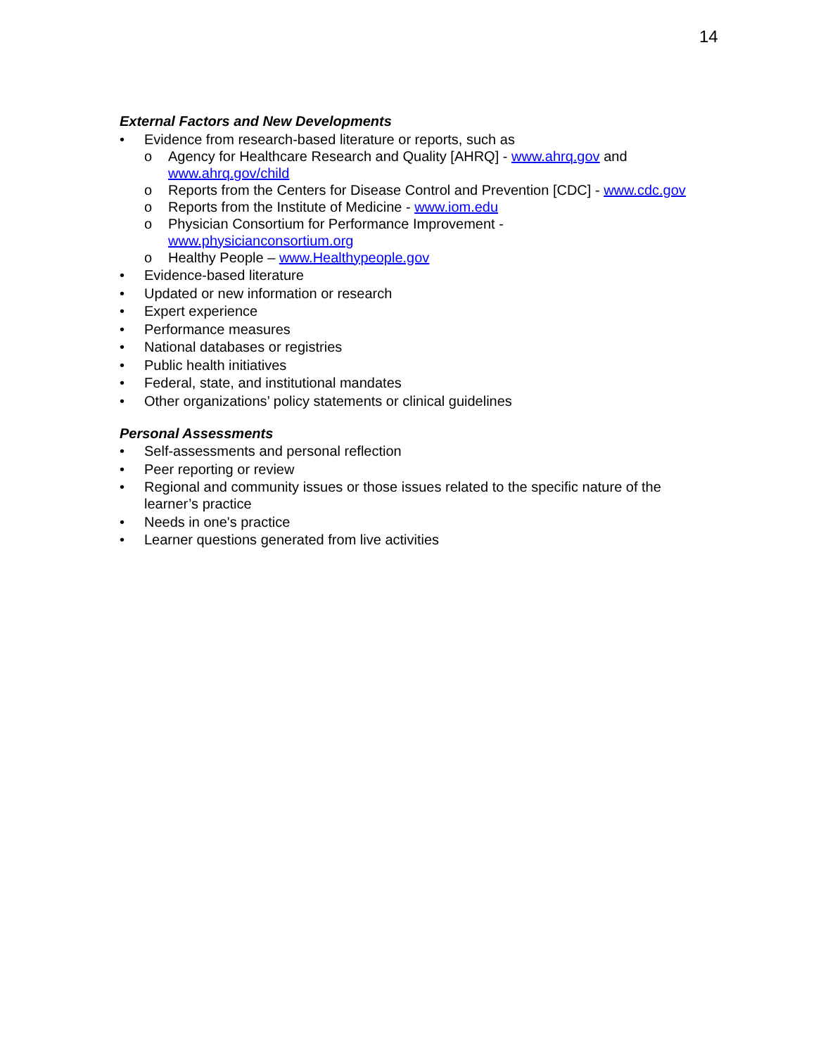14
External Factors and New Developments
• Evidence from research-based literature or reports, such as
o Agency for Healthcare Research and Quality [AHRQ] - www.ahrq.gov and www.ahrq.gov/child
o Reports from the Centers for Disease Control and Prevention [CDC] - www.cdc.gov
o Reports from the Institute of Medicine - www.iom.edu
o Physician Consortium for Performance Improvement -
www.physicianconsortium.org
o Healthy People – www.Healthypeople.gov
• Evidence-based literature
• Updated or new information or research
• Expert experience
• Performance measures
• National databases or registries
• Public health initiatives
• Federal, state, and institutional mandates
• Other organizations’ policy statements or clinical guidelines
Personal Assessments
• Self-assessments and personal reflection
• Peer reporting or review
• Regional and community issues or those issues related to the specific nature of the learner’s practice
• Needs in one's practice
• Learner questions generated from live activities